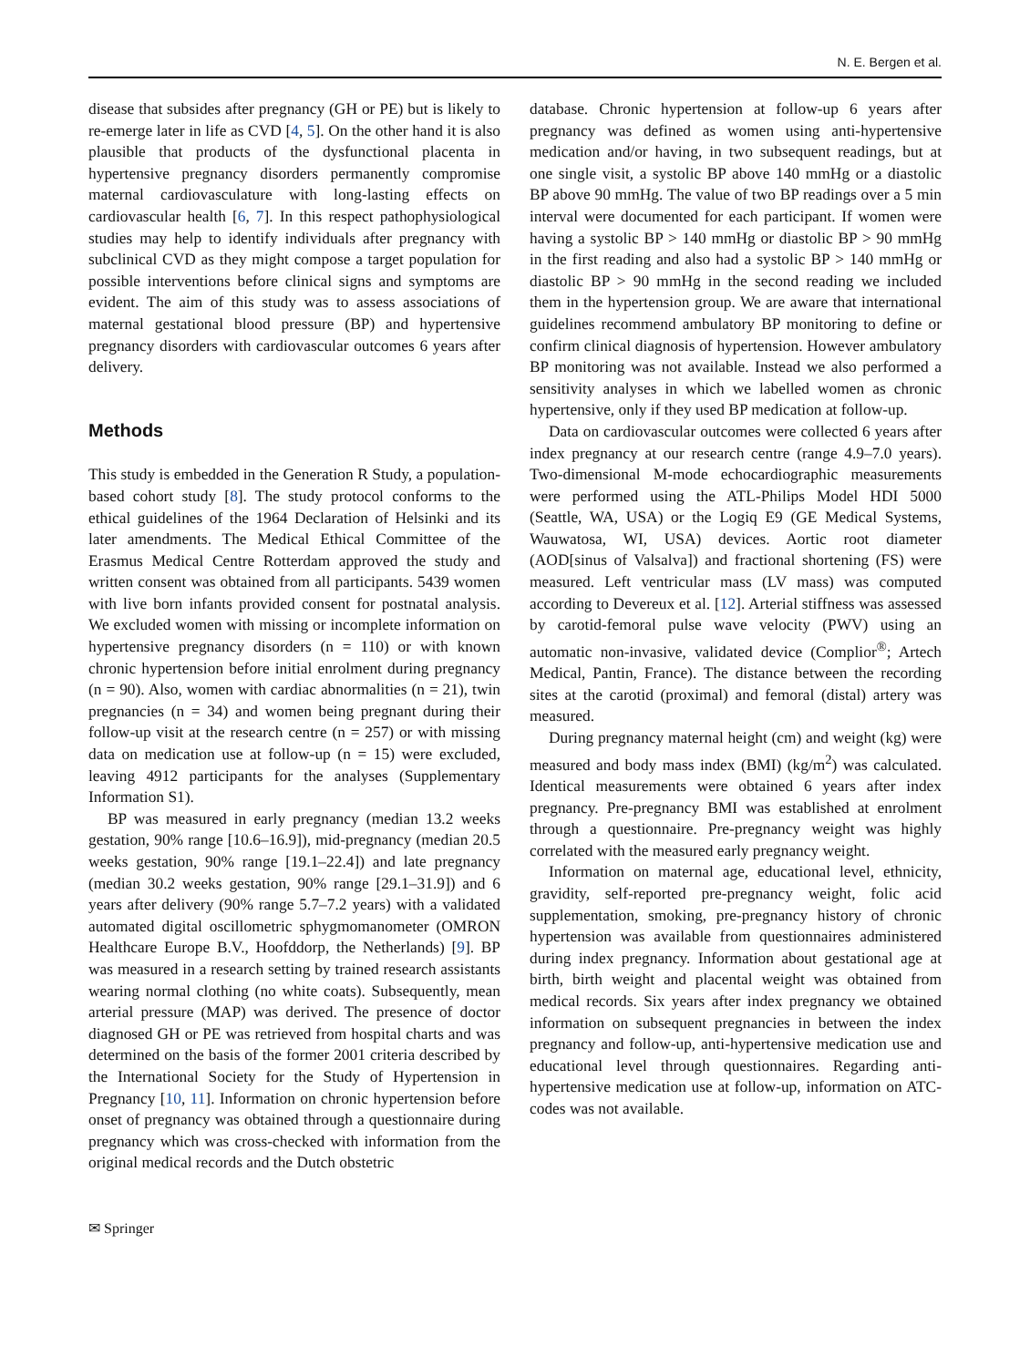N. E. Bergen et al.
disease that subsides after pregnancy (GH or PE) but is likely to re-emerge later in life as CVD [4, 5]. On the other hand it is also plausible that products of the dysfunctional placenta in hypertensive pregnancy disorders permanently compromise maternal cardiovasculature with long-lasting effects on cardiovascular health [6, 7]. In this respect pathophysiological studies may help to identify individuals after pregnancy with subclinical CVD as they might compose a target population for possible interventions before clinical signs and symptoms are evident. The aim of this study was to assess associations of maternal gestational blood pressure (BP) and hypertensive pregnancy disorders with cardiovascular outcomes 6 years after delivery.
Methods
This study is embedded in the Generation R Study, a population-based cohort study [8]. The study protocol conforms to the ethical guidelines of the 1964 Declaration of Helsinki and its later amendments. The Medical Ethical Committee of the Erasmus Medical Centre Rotterdam approved the study and written consent was obtained from all participants. 5439 women with live born infants provided consent for postnatal analysis. We excluded women with missing or incomplete information on hypertensive pregnancy disorders (n = 110) or with known chronic hypertension before initial enrolment during pregnancy (n = 90). Also, women with cardiac abnormalities (n = 21), twin pregnancies (n = 34) and women being pregnant during their follow-up visit at the research centre (n = 257) or with missing data on medication use at follow-up (n = 15) were excluded, leaving 4912 participants for the analyses (Supplementary Information S1).
BP was measured in early pregnancy (median 13.2 weeks gestation, 90% range [10.6–16.9]), mid-pregnancy (median 20.5 weeks gestation, 90% range [19.1–22.4]) and late pregnancy (median 30.2 weeks gestation, 90% range [29.1–31.9]) and 6 years after delivery (90% range 5.7–7.2 years) with a validated automated digital oscillometric sphygmomanometer (OMRON Healthcare Europe B.V., Hoofddorp, the Netherlands) [9]. BP was measured in a research setting by trained research assistants wearing normal clothing (no white coats). Subsequently, mean arterial pressure (MAP) was derived. The presence of doctor diagnosed GH or PE was retrieved from hospital charts and was determined on the basis of the former 2001 criteria described by the International Society for the Study of Hypertension in Pregnancy [10, 11]. Information on chronic hypertension before onset of pregnancy was obtained through a questionnaire during pregnancy which was cross-checked with information from the original medical records and the Dutch obstetric
database. Chronic hypertension at follow-up 6 years after pregnancy was defined as women using anti-hypertensive medication and/or having, in two subsequent readings, but at one single visit, a systolic BP above 140 mmHg or a diastolic BP above 90 mmHg. The value of two BP readings over a 5 min interval were documented for each participant. If women were having a systolic BP > 140 mmHg or diastolic BP > 90 mmHg in the first reading and also had a systolic BP > 140 mmHg or diastolic BP > 90 mmHg in the second reading we included them in the hypertension group. We are aware that international guidelines recommend ambulatory BP monitoring to define or confirm clinical diagnosis of hypertension. However ambulatory BP monitoring was not available. Instead we also performed a sensitivity analyses in which we labelled women as chronic hypertensive, only if they used BP medication at follow-up.
Data on cardiovascular outcomes were collected 6 years after index pregnancy at our research centre (range 4.9–7.0 years). Two-dimensional M-mode echocardiographic measurements were performed using the ATL-Philips Model HDI 5000 (Seattle, WA, USA) or the Logiq E9 (GE Medical Systems, Wauwatosa, WI, USA) devices. Aortic root diameter (AOD[sinus of Valsalva]) and fractional shortening (FS) were measured. Left ventricular mass (LV mass) was computed according to Devereux et al. [12]. Arterial stiffness was assessed by carotid-femoral pulse wave velocity (PWV) using an automatic non-invasive, validated device (Complior<sup>®</sup>; Artech Medical, Pantin, France). The distance between the recording sites at the carotid (proximal) and femoral (distal) artery was measured.
During pregnancy maternal height (cm) and weight (kg) were measured and body mass index (BMI) (kg/m<sup>2</sup>) was calculated. Identical measurements were obtained 6 years after index pregnancy. Pre-pregnancy BMI was established at enrolment through a questionnaire. Pre-pregnancy weight was highly correlated with the measured early pregnancy weight.
Information on maternal age, educational level, ethnicity, gravidity, self-reported pre-pregnancy weight, folic acid supplementation, smoking, pre-pregnancy history of chronic hypertension was available from questionnaires administered during index pregnancy. Information about gestational age at birth, birth weight and placental weight was obtained from medical records. Six years after index pregnancy we obtained information on subsequent pregnancies in between the index pregnancy and follow-up, anti-hypertensive medication use and educational level through questionnaires. Regarding anti-hypertensive medication use at follow-up, information on ATC-codes was not available.
✉ Springer